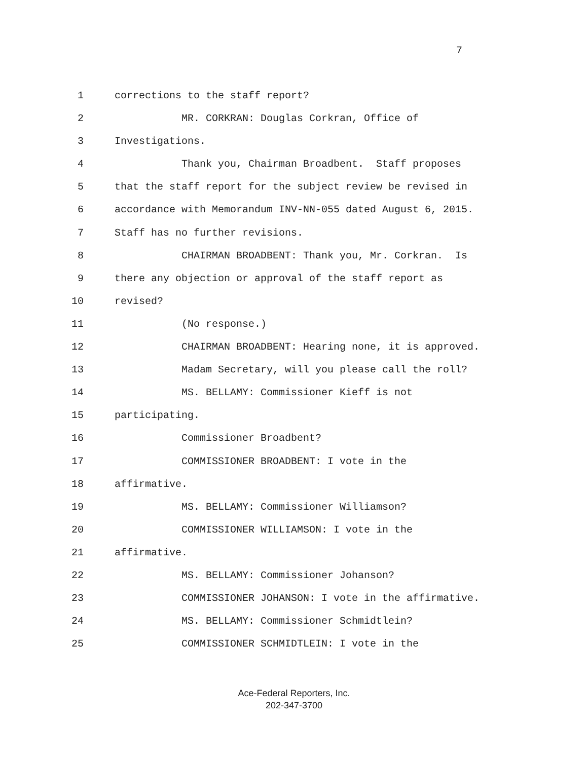7
1 corrections to the staff report?
2 MR. CORKRAN: Douglas Corkran, Office of
3 Investigations.
4 Thank you, Chairman Broadbent. Staff proposes
5 that the staff report for the subject review be revised in
6 accordance with Memorandum INV-NN-055 dated August 6, 2015.
7 Staff has no further revisions.
8 CHAIRMAN BROADBENT: Thank you, Mr. Corkran. Is
9 there any objection or approval of the staff report as
10 revised?
11 (No response.)
12 CHAIRMAN BROADBENT: Hearing none, it is approved.
13 Madam Secretary, will you please call the roll?
14 MS. BELLAMY: Commissioner Kieff is not
15 participating.
16 Commissioner Broadbent?
17 COMMISSIONER BROADBENT: I vote in the
18 affirmative.
19 MS. BELLAMY: Commissioner Williamson?
20 COMMISSIONER WILLIAMSON: I vote in the
21 affirmative.
22 MS. BELLAMY: Commissioner Johanson?
23 COMMISSIONER JOHANSON: I vote in the affirmative.
24 MS. BELLAMY: Commissioner Schmidtlein?
25 COMMISSIONER SCHMIDTLEIN: I vote in the
Ace-Federal Reporters, Inc.
202-347-3700